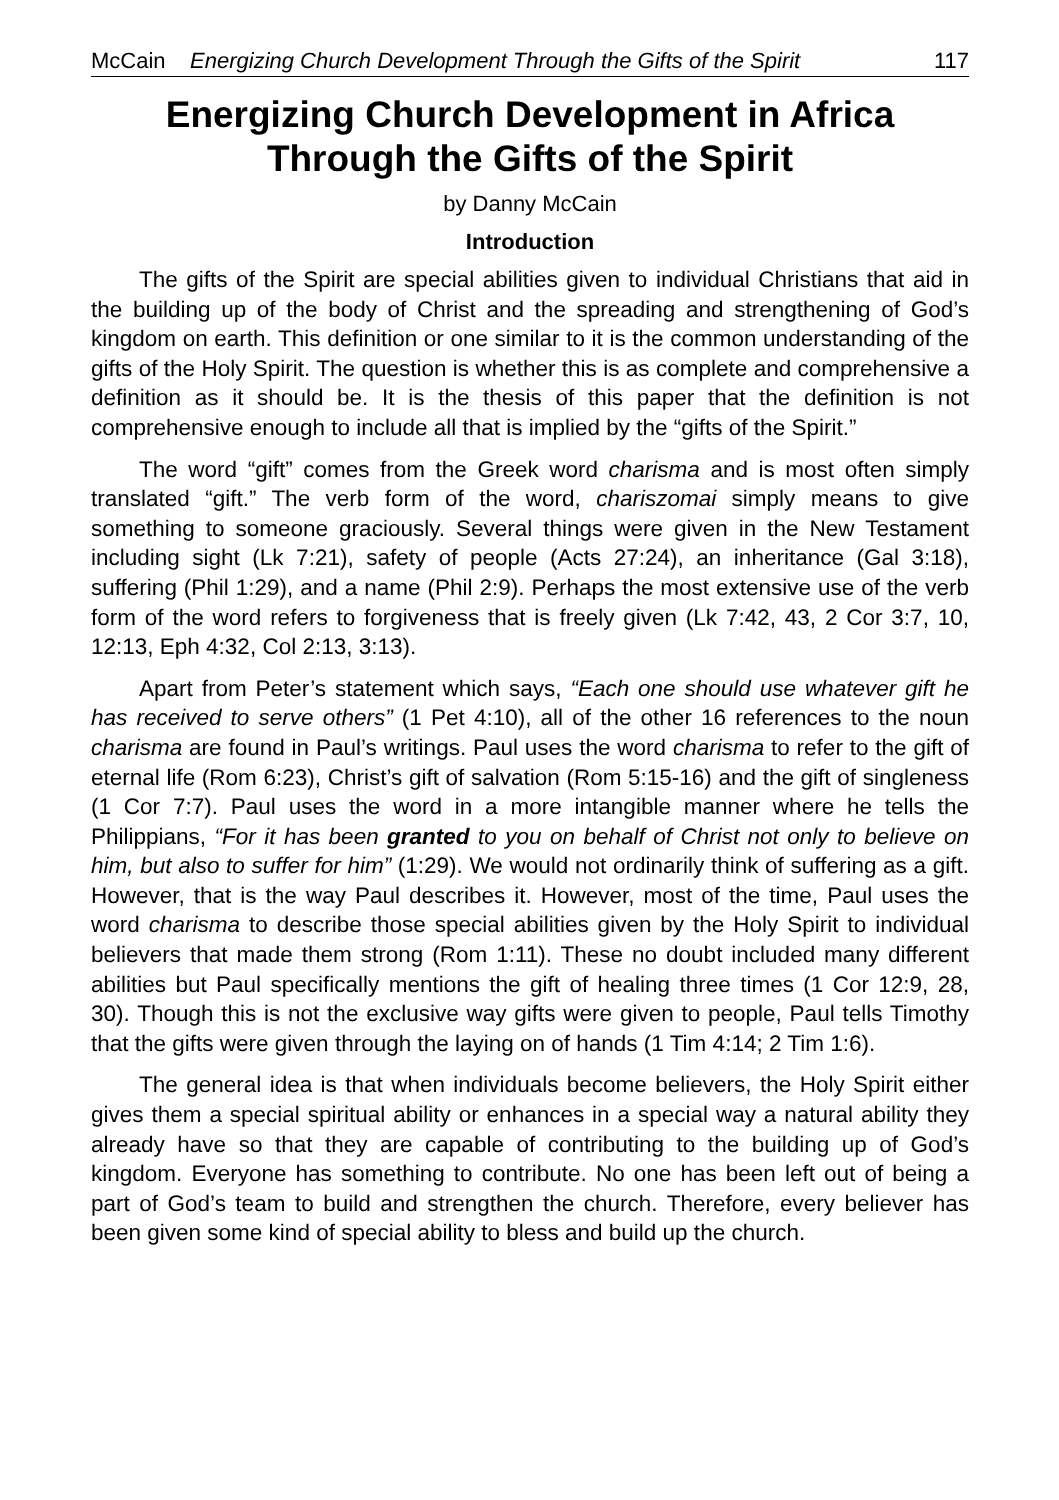McCain Energizing Church Development Through the Gifts of the Spirit 117
Energizing Church Development in Africa Through the Gifts of the Spirit
by Danny McCain
Introduction
The gifts of the Spirit are special abilities given to individual Christians that aid in the building up of the body of Christ and the spreading and strengthening of God’s kingdom on earth. This definition or one similar to it is the common understanding of the gifts of the Holy Spirit. The question is whether this is as complete and comprehensive a definition as it should be. It is the thesis of this paper that the definition is not comprehensive enough to include all that is implied by the “gifts of the Spirit.”
The word “gift” comes from the Greek word charisma and is most often simply translated “gift.” The verb form of the word, chariszomai simply means to give something to someone graciously. Several things were given in the New Testament including sight (Lk 7:21), safety of people (Acts 27:24), an inheritance (Gal 3:18), suffering (Phil 1:29), and a name (Phil 2:9). Perhaps the most extensive use of the verb form of the word refers to forgiveness that is freely given (Lk 7:42, 43, 2 Cor 3:7, 10, 12:13, Eph 4:32, Col 2:13, 3:13).
Apart from Peter’s statement which says, “Each one should use whatever gift he has received to serve others” (1 Pet 4:10), all of the other 16 references to the noun charisma are found in Paul’s writings. Paul uses the word charisma to refer to the gift of eternal life (Rom 6:23), Christ’s gift of salvation (Rom 5:15-16) and the gift of singleness (1 Cor 7:7). Paul uses the word in a more intangible manner where he tells the Philippians, “For it has been granted to you on behalf of Christ not only to believe on him, but also to suffer for him” (1:29). We would not ordinarily think of suffering as a gift. However, that is the way Paul describes it. However, most of the time, Paul uses the word charisma to describe those special abilities given by the Holy Spirit to individual believers that made them strong (Rom 1:11). These no doubt included many different abilities but Paul specifically mentions the gift of healing three times (1 Cor 12:9, 28, 30). Though this is not the exclusive way gifts were given to people, Paul tells Timothy that the gifts were given through the laying on of hands (1 Tim 4:14; 2 Tim 1:6).
The general idea is that when individuals become believers, the Holy Spirit either gives them a special spiritual ability or enhances in a special way a natural ability they already have so that they are capable of contributing to the building up of God’s kingdom. Everyone has something to contribute. No one has been left out of being a part of God’s team to build and strengthen the church. Therefore, every believer has been given some kind of special ability to bless and build up the church.